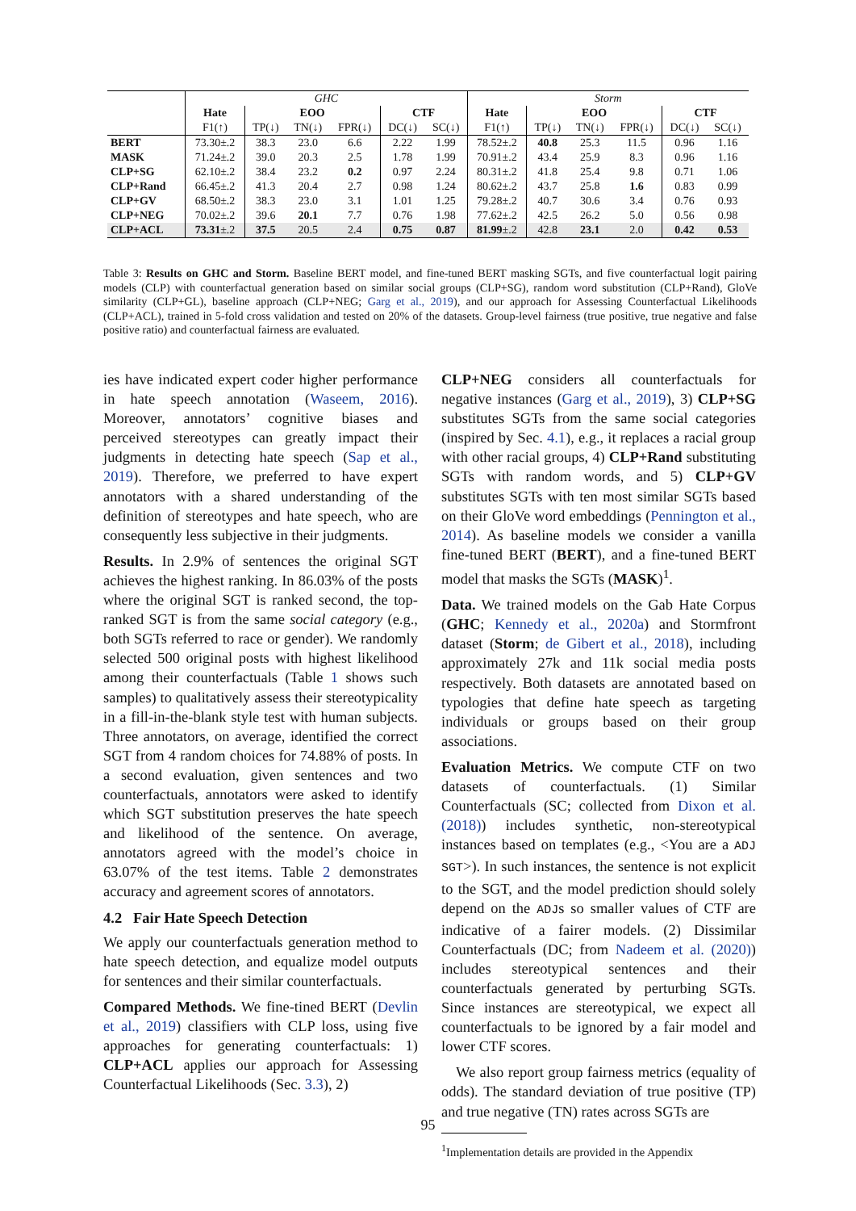| | GHC | | | | | | Storm | | | | | |
| | Hate | EOO | | | CTF | | Hate | EOO | | | CTF | |
| | F1(↑) | TP(↓) | TN(↓) | FPR(↓) | DC(↓) | SC(↓) | F1(↑) | TP(↓) | TN(↓) | FPR(↓) | DC(↓) | SC(↓) |
| BERT | 73.30±.2 | 38.3 | 23.0 | 6.6 | 2.22 | 1.99 | 78.52±.2 | 40.8 | 25.3 | 11.5 | 0.96 | 1.16 |
| MASK | 71.24±.2 | 39.0 | 20.3 | 2.5 | 1.78 | 1.99 | 70.91±.2 | 43.4 | 25.9 | 8.3 | 0.96 | 1.16 |
| CLP+SG | 62.10±.2 | 38.4 | 23.2 | 0.2 | 0.97 | 2.24 | 80.31±.2 | 41.8 | 25.4 | 9.8 | 0.71 | 1.06 |
| CLP+Rand | 66.45±.2 | 41.3 | 20.4 | 2.7 | 0.98 | 1.24 | 80.62±.2 | 43.7 | 25.8 | 1.6 | 0.83 | 0.99 |
| CLP+GV | 68.50±.2 | 38.3 | 23.0 | 3.1 | 1.01 | 1.25 | 79.28±.2 | 40.7 | 30.6 | 3.4 | 0.76 | 0.93 |
| CLP+NEG | 70.02±.2 | 39.6 | 20.1 | 7.7 | 0.76 | 1.98 | 77.62±.2 | 42.5 | 26.2 | 5.0 | 0.56 | 0.98 |
| CLP+ACL | 73.31 ±.2 | 37.5 | 20.5 | 2.4 | 0.75 | 0.87 | 81.99 ±.2 | 42.8 | 23.1 | 2.0 | 0.42 | 0.53 |
Table 3: Results on GHC and Storm. Baseline BERT model, and fine-tuned BERT masking SGTs, and five counterfactual logit pairing models (CLP) with counterfactual generation based on similar social groups (CLP+SG), random word substitution (CLP+Rand), GloVe similarity (CLP+GL), baseline approach (CLP+NEG; Garg et al., 2019), and our approach for Assessing Counterfactual Likelihoods (CLP+ACL), trained in 5-fold cross validation and tested on 20% of the datasets. Group-level fairness (true positive, true negative and false positive ratio) and counterfactual fairness are evaluated.
ies have indicated expert coder higher performance in hate speech annotation (Waseem, 2016). Moreover, annotators’ cognitive biases and perceived stereotypes can greatly impact their judgments in detecting hate speech (Sap et al., 2019). Therefore, we preferred to have expert annotators with a shared understanding of the definition of stereotypes and hate speech, who are consequently less subjective in their judgments.
Results. In 2.9% of sentences the original SGT achieves the highest ranking. In 86.03% of the posts where the original SGT is ranked second, the top-ranked SGT is from the same social category (e.g., both SGTs referred to race or gender). We randomly selected 500 original posts with highest likelihood among their counterfactuals (Table 1 shows such samples) to qualitatively assess their stereotypicality in a fill-in-the-blank style test with human subjects. Three annotators, on average, identified the correct SGT from 4 random choices for 74.88% of posts. In a second evaluation, given sentences and two counterfactuals, annotators were asked to identify which SGT substitution preserves the hate speech and likelihood of the sentence. On average, annotators agreed with the model’s choice in 63.07% of the test items. Table 2 demonstrates accuracy and agreement scores of annotators.
4.2 Fair Hate Speech Detection
We apply our counterfactuals generation method to hate speech detection, and equalize model outputs for sentences and their similar counterfactuals.
Compared Methods. We fine-tined BERT (Devlin et al., 2019) classifiers with CLP loss, using five approaches for generating counterfactuals: 1) CLP+ACL applies our approach for Assessing Counterfactual Likelihoods (Sec. 3.3), 2)
CLP+NEG considers all counterfactuals for negative instances (Garg et al., 2019), 3) CLP+SG substitutes SGTs from the same social categories (inspired by Sec. 4.1), e.g., it replaces a racial group with other racial groups, 4) CLP+Rand substituting SGTs with random words, and 5) CLP+GV substitutes SGTs with ten most similar SGTs based on their GloVe word embeddings (Pennington et al., 2014). As baseline models we consider a vanilla fine-tuned BERT (BERT), and a fine-tuned BERT model that masks the SGTs (MASK)<sup>1</sup>.
Data. We trained models on the Gab Hate Corpus (GHC; Kennedy et al., 2020a) and Stormfront dataset (Storm; de Gibert et al., 2018), including approximately 27k and 11k social media posts respectively. Both datasets are annotated based on typologies that define hate speech as targeting individuals or groups based on their group associations.
Evaluation Metrics. We compute CTF on two datasets of counterfactuals. (1) Similar Counterfactuals (SC; collected from Dixon et al. (2018)) includes synthetic, non-stereotypical instances based on templates (e.g., <You are a ADJ SGT>). In such instances, the sentence is not explicit to the SGT, and the model prediction should solely depend on the ADJs so smaller values of CTF are indicative of a fairer models. (2) Dissimilar Counterfactuals (DC; from Nadeem et al. (2020)) includes stereotypical sentences and their counterfactuals generated by perturbing SGTs. Since instances are stereotypical, we expect all counterfactuals to be ignored by a fair model and lower CTF scores.
We also report group fairness metrics (equality of odds). The standard deviation of true positive (TP) and true negative (TN) rates across SGTs are
<sup>1</sup> Implementation details are provided in the Appendix
95